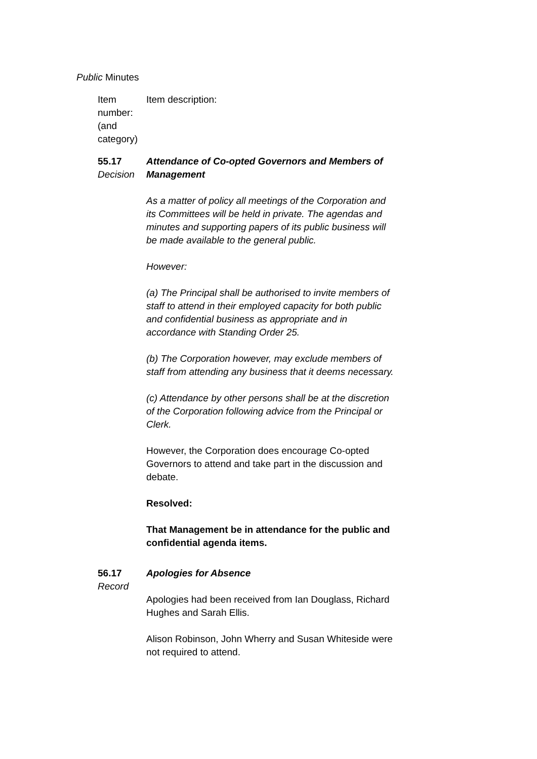Public Minutes
| Item number: (and category) | Item description: |
| 55.17 Decision | Attendance of Co-opted Governors and Members of Management As a matter of policy all meetings of the Corporation and its Committees will be held in private. The agendas and minutes and supporting papers of its public business will be made available to the general public. However: (a) The Principal shall be authorised to invite members of staff to attend in their employed capacity for both public and confidential business as appropriate and in accordance with Standing Order 25. (b) The Corporation however, may exclude members of staff from attending any business that it deems necessary. (c) Attendance by other persons shall be at the discretion of the Corporation following advice from the Principal or Clerk. However, the Corporation does encourage Co-opted Governors to attend and take part in the discussion and debate. Resolved: That Management be in attendance for the public and confidential agenda items. |
| 56.17 Record | Apologies for Absence Apologies had been received from Ian Douglass, Richard Hughes and Sarah Ellis. Alison Robinson, John Wherry and Susan Whiteside were not required to attend. |